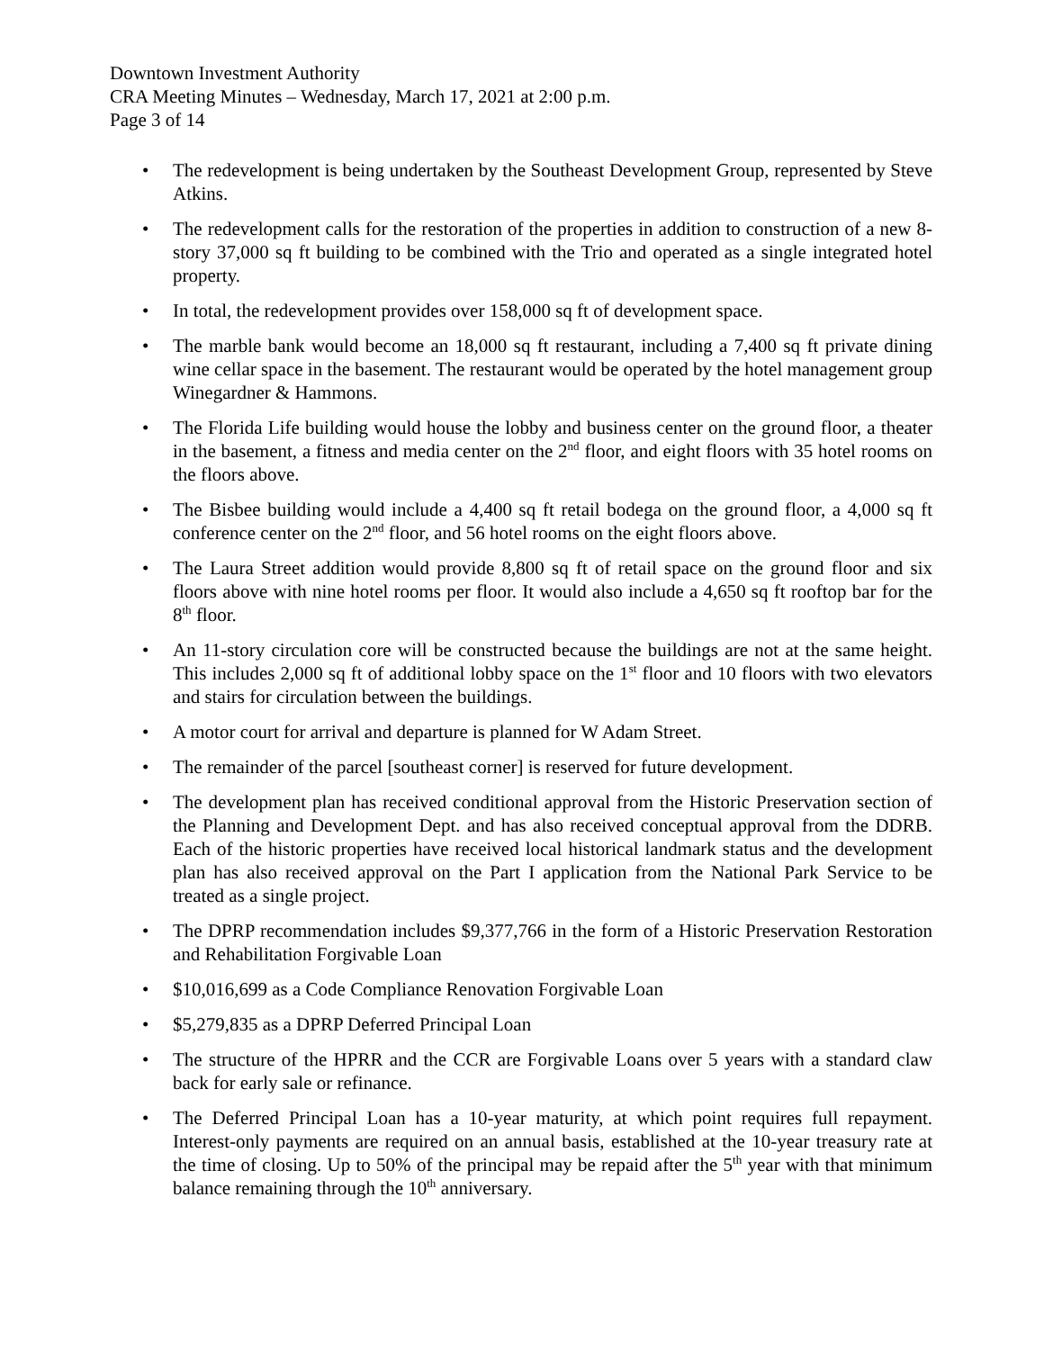Downtown Investment Authority
CRA Meeting Minutes – Wednesday, March 17, 2021 at 2:00 p.m.
Page 3 of 14
• The redevelopment is being undertaken by the Southeast Development Group, represented by Steve Atkins.
• The redevelopment calls for the restoration of the properties in addition to construction of a new 8-story 37,000 sq ft building to be combined with the Trio and operated as a single integrated hotel property.
• In total, the redevelopment provides over 158,000 sq ft of development space.
• The marble bank would become an 18,000 sq ft restaurant, including a 7,400 sq ft private dining wine cellar space in the basement. The restaurant would be operated by the hotel management group Winegardner & Hammons.
• The Florida Life building would house the lobby and business center on the ground floor, a theater in the basement, a fitness and media center on the 2<sup>nd</sup> floor, and eight floors with 35 hotel rooms on the floors above.
• The Bisbee building would include a 4,400 sq ft retail bodega on the ground floor, a 4,000 sq ft conference center on the 2<sup>nd</sup> floor, and 56 hotel rooms on the eight floors above.
• The Laura Street addition would provide 8,800 sq ft of retail space on the ground floor and six floors above with nine hotel rooms per floor. It would also include a 4,650 sq ft rooftop bar for the 8<sup>th</sup> floor.
• An 11-story circulation core will be constructed because the buildings are not at the same height. This includes 2,000 sq ft of additional lobby space on the 1<sup>st</sup> floor and 10 floors with two elevators and stairs for circulation between the buildings.
• A motor court for arrival and departure is planned for W Adam Street.
• The remainder of the parcel [southeast corner] is reserved for future development.
• The development plan has received conditional approval from the Historic Preservation section of the Planning and Development Dept. and has also received conceptual approval from the DDRB. Each of the historic properties have received local historical landmark status and the development plan has also received approval on the Part I application from the National Park Service to be treated as a single project.
• The DPRP recommendation includes $9,377,766 in the form of a Historic Preservation Restoration and Rehabilitation Forgivable Loan
• $10,016,699 as a Code Compliance Renovation Forgivable Loan
• $5,279,835 as a DPRP Deferred Principal Loan
• The structure of the HPRR and the CCR are Forgivable Loans over 5 years with a standard claw back for early sale or refinance.
• The Deferred Principal Loan has a 10-year maturity, at which point requires full repayment. Interest-only payments are required on an annual basis, established at the 10-year treasury rate at the time of closing. Up to 50% of the principal may be repaid after the 5<sup>th</sup> year with that minimum balance remaining through the 10<sup>th</sup> anniversary.